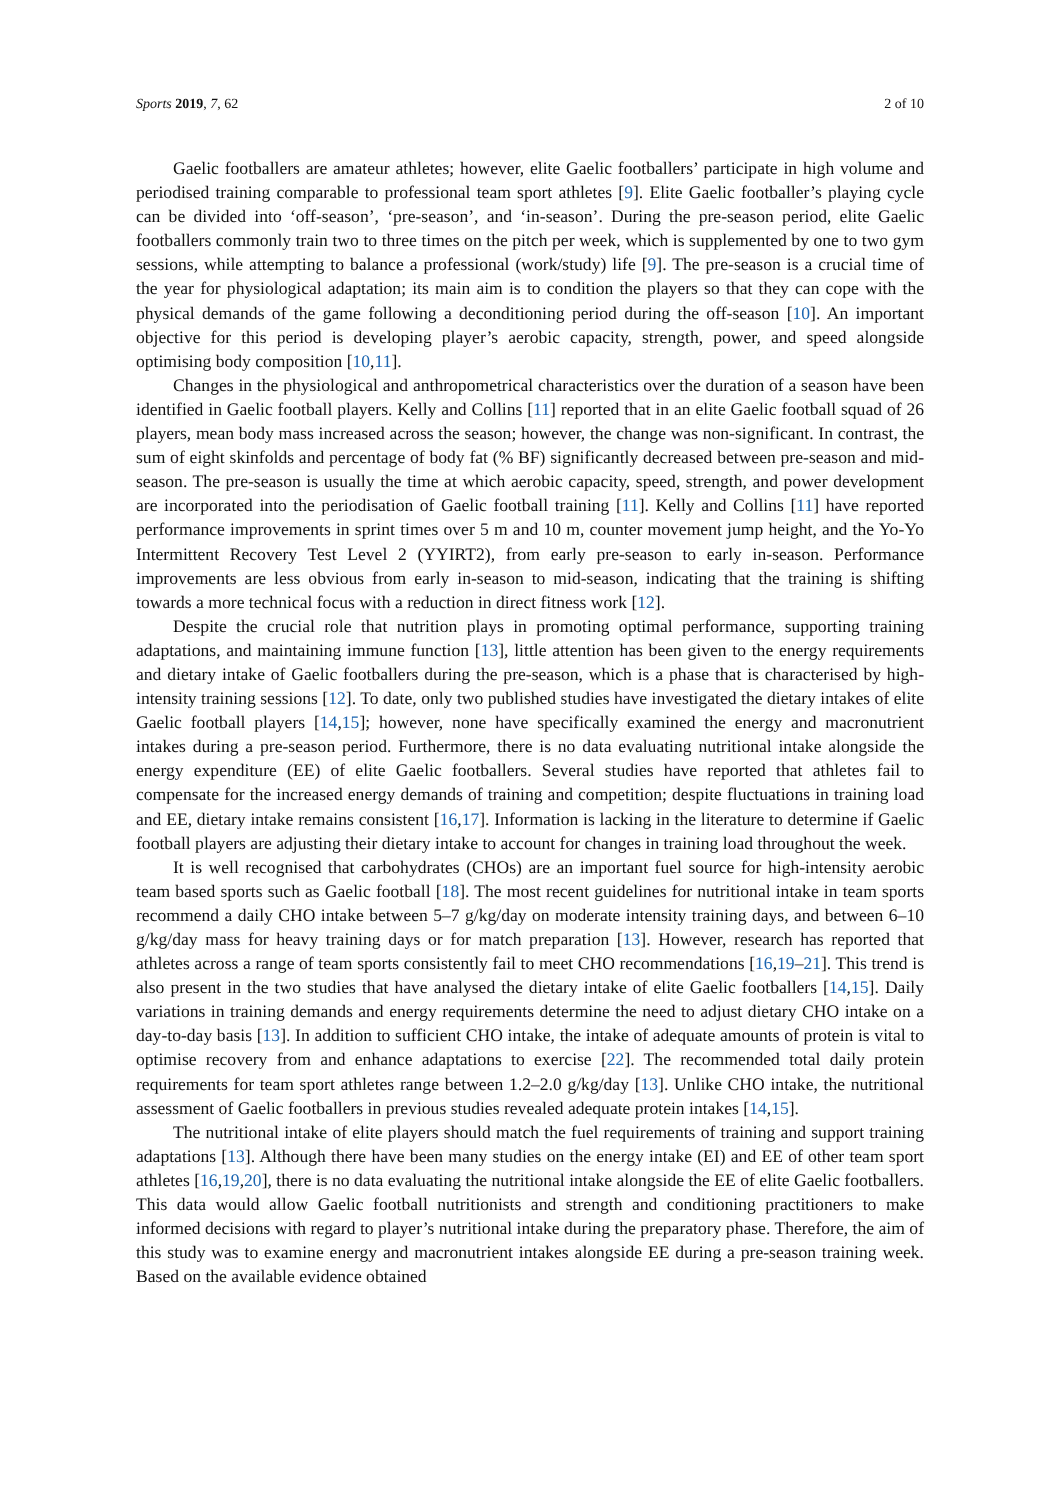Sports 2019, 7, 62 2 of 10
Gaelic footballers are amateur athletes; however, elite Gaelic footballers’ participate in high volume and periodised training comparable to professional team sport athletes [9]. Elite Gaelic footballer’s playing cycle can be divided into ‘off-season’, ‘pre-season’, and ‘in-season’. During the pre-season period, elite Gaelic footballers commonly train two to three times on the pitch per week, which is supplemented by one to two gym sessions, while attempting to balance a professional (work/study) life [9]. The pre-season is a crucial time of the year for physiological adaptation; its main aim is to condition the players so that they can cope with the physical demands of the game following a deconditioning period during the off-season [10]. An important objective for this period is developing player’s aerobic capacity, strength, power, and speed alongside optimising body composition [10,11].
Changes in the physiological and anthropometrical characteristics over the duration of a season have been identified in Gaelic football players. Kelly and Collins [11] reported that in an elite Gaelic football squad of 26 players, mean body mass increased across the season; however, the change was non-significant. In contrast, the sum of eight skinfolds and percentage of body fat (% BF) significantly decreased between pre-season and mid-season. The pre-season is usually the time at which aerobic capacity, speed, strength, and power development are incorporated into the periodisation of Gaelic football training [11]. Kelly and Collins [11] have reported performance improvements in sprint times over 5 m and 10 m, counter movement jump height, and the Yo-Yo Intermittent Recovery Test Level 2 (YYIRT2), from early pre-season to early in-season. Performance improvements are less obvious from early in-season to mid-season, indicating that the training is shifting towards a more technical focus with a reduction in direct fitness work [12].
Despite the crucial role that nutrition plays in promoting optimal performance, supporting training adaptations, and maintaining immune function [13], little attention has been given to the energy requirements and dietary intake of Gaelic footballers during the pre-season, which is a phase that is characterised by high-intensity training sessions [12]. To date, only two published studies have investigated the dietary intakes of elite Gaelic football players [14,15]; however, none have specifically examined the energy and macronutrient intakes during a pre-season period. Furthermore, there is no data evaluating nutritional intake alongside the energy expenditure (EE) of elite Gaelic footballers. Several studies have reported that athletes fail to compensate for the increased energy demands of training and competition; despite fluctuations in training load and EE, dietary intake remains consistent [16,17]. Information is lacking in the literature to determine if Gaelic football players are adjusting their dietary intake to account for changes in training load throughout the week.
It is well recognised that carbohydrates (CHOs) are an important fuel source for high-intensity aerobic team based sports such as Gaelic football [18]. The most recent guidelines for nutritional intake in team sports recommend a daily CHO intake between 5–7 g/kg/day on moderate intensity training days, and between 6–10 g/kg/day mass for heavy training days or for match preparation [13]. However, research has reported that athletes across a range of team sports consistently fail to meet CHO recommendations [16,19–21]. This trend is also present in the two studies that have analysed the dietary intake of elite Gaelic footballers [14,15]. Daily variations in training demands and energy requirements determine the need to adjust dietary CHO intake on a day-to-day basis [13]. In addition to sufficient CHO intake, the intake of adequate amounts of protein is vital to optimise recovery from and enhance adaptations to exercise [22]. The recommended total daily protein requirements for team sport athletes range between 1.2–2.0 g/kg/day [13]. Unlike CHO intake, the nutritional assessment of Gaelic footballers in previous studies revealed adequate protein intakes [14,15].
The nutritional intake of elite players should match the fuel requirements of training and support training adaptations [13]. Although there have been many studies on the energy intake (EI) and EE of other team sport athletes [16,19,20], there is no data evaluating the nutritional intake alongside the EE of elite Gaelic footballers. This data would allow Gaelic football nutritionists and strength and conditioning practitioners to make informed decisions with regard to player’s nutritional intake during the preparatory phase. Therefore, the aim of this study was to examine energy and macronutrient intakes alongside EE during a pre-season training week. Based on the available evidence obtained